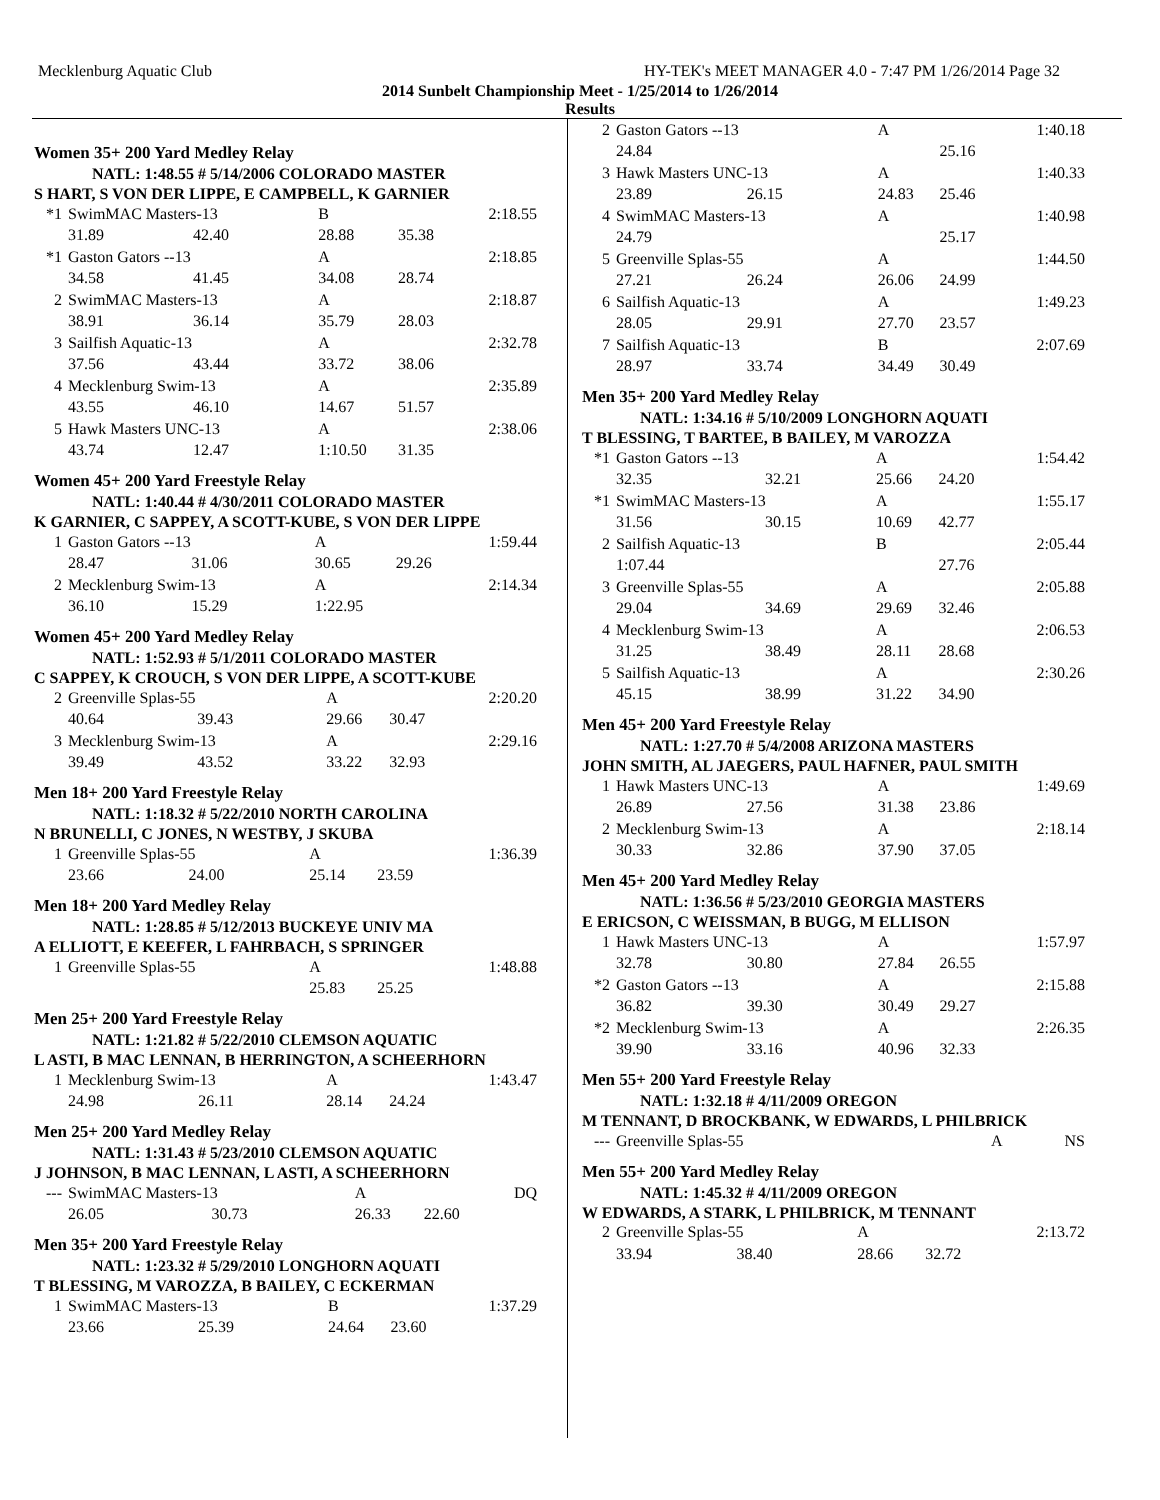Mecklenburg Aquatic Club HY-TEK's MEET MANAGER 4.0 - 7:47 PM 1/26/2014 Page 32
2014 Sunbelt Championship Meet - 1/25/2014 to 1/26/2014
Results
Women 35+ 200 Yard Medley Relay
NATL: 1:48.55 # 5/14/2006 COLORADO MASTER
S HART, S VON DER LIPPE, E CAMPBELL, K GARNIER
| *1 | SwimMAC Masters-13 | | B | | 2:18.55 |
| | 31.89 | 42.40 | 28.88 | 35.38 | |
| *1 | Gaston Gators --13 | | A | | 2:18.85 |
| | 34.58 | 41.45 | 34.08 | 28.74 | |
| 2 | SwimMAC Masters-13 | | A | | 2:18.87 |
| | 38.91 | 36.14 | 35.79 | 28.03 | |
| 3 | Sailfish Aquatic-13 | | A | | 2:32.78 |
| | 37.56 | 43.44 | 33.72 | 38.06 | |
| 4 | Mecklenburg Swim-13 | | A | | 2:35.89 |
| | 43.55 | 46.10 | 14.67 | 51.57 | |
| 5 | Hawk Masters UNC-13 | | A | | 2:38.06 |
| | 43.74 | 12.47 | 1:10.50 | 31.35 | |
Women 45+ 200 Yard Freestyle Relay
NATL: 1:40.44 # 4/30/2011 COLORADO MASTER
K GARNIER, C SAPPEY, A SCOTT-KUBE, S VON DER LIPPE
| 1 | Gaston Gators --13 | | A | | 1:59.44 |
| | 28.47 | 31.06 | 30.65 | 29.26 | |
| 2 | Mecklenburg Swim-13 | | A | | 2:14.34 |
| | 36.10 | 15.29 | 1:22.95 | | |
Women 45+ 200 Yard Medley Relay
NATL: 1:52.93 # 5/1/2011 COLORADO MASTER
C SAPPEY, K CROUCH, S VON DER LIPPE, A SCOTT-KUBE
| 2 | Greenville Splas-55 | | A | | 2:20.20 |
| | 40.64 | 39.43 | 29.66 | 30.47 | |
| 3 | Mecklenburg Swim-13 | | A | | 2:29.16 |
| | 39.49 | 43.52 | 33.22 | 32.93 | |
Men 18+ 200 Yard Freestyle Relay
NATL: 1:18.32 # 5/22/2010 NORTH CAROLINA
N BRUNELLI, C JONES, N WESTBY, J SKUBA
| 1 | Greenville Splas-55 | | A | | 1:36.39 |
| | 23.66 | 24.00 | 25.14 | 23.59 | |
Men 18+ 200 Yard Medley Relay
NATL: 1:28.85 # 5/12/2013 BUCKEYE UNIV MA
A ELLIOTT, E KEEFER, L FAHRBACH, S SPRINGER
| 1 | Greenville Splas-55 | | A | | 1:48.88 |
| | | | 25.83 | 25.25 | |
Men 25+ 200 Yard Freestyle Relay
NATL: 1:21.82 # 5/22/2010 CLEMSON AQUATIC
L ASTI, B MAC LENNAN, B HERRINGTON, A SCHEERHORN
| 1 | Mecklenburg Swim-13 | | A | | 1:43.47 |
| | 24.98 | 26.11 | 28.14 | 24.24 | |
Men 25+ 200 Yard Medley Relay
NATL: 1:31.43 # 5/23/2010 CLEMSON AQUATIC
J JOHNSON, B MAC LENNAN, L ASTI, A SCHEERHORN
| --- | SwimMAC Masters-13 | | A | | DQ |
| | 26.05 | 30.73 | 26.33 | 22.60 | |
Men 35+ 200 Yard Freestyle Relay
NATL: 1:23.32 # 5/29/2010 LONGHORN AQUATI
T BLESSING, M VAROZZA, B BAILEY, C ECKERMAN
| 1 | SwimMAC Masters-13 | | B | | 1:37.29 |
| | 23.66 | 25.39 | 24.64 | 23.60 | |
| 2 | Gaston Gators --13 | | A | | 1:40.18 |
| | 24.84 | | | 25.16 | |
| 3 | Hawk Masters UNC-13 | | A | | 1:40.33 |
| | 23.89 | 26.15 | 24.83 | 25.46 | |
| 4 | SwimMAC Masters-13 | | A | | 1:40.98 |
| | 24.79 | | | 25.17 | |
| 5 | Greenville Splas-55 | | A | | 1:44.50 |
| | 27.21 | 26.24 | 26.06 | 24.99 | |
| 6 | Sailfish Aquatic-13 | | A | | 1:49.23 |
| | 28.05 | 29.91 | 27.70 | 23.57 | |
| 7 | Sailfish Aquatic-13 | | B | | 2:07.69 |
| | 28.97 | 33.74 | 34.49 | 30.49 | |
Men 35+ 200 Yard Medley Relay
NATL: 1:34.16 # 5/10/2009 LONGHORN AQUATI
T BLESSING, T BARTEE, B BAILEY, M VAROZZA
| *1 | Gaston Gators --13 | | A | | 1:54.42 |
| | 32.35 | 32.21 | 25.66 | 24.20 | |
| *1 | SwimMAC Masters-13 | | A | | 1:55.17 |
| | 31.56 | 30.15 | 10.69 | 42.77 | |
| 2 | Sailfish Aquatic-13 | | B | | 2:05.44 |
| | 1:07.44 | | | 27.76 | |
| 3 | Greenville Splas-55 | | A | | 2:05.88 |
| | 29.04 | 34.69 | 29.69 | 32.46 | |
| 4 | Mecklenburg Swim-13 | | A | | 2:06.53 |
| | 31.25 | 38.49 | 28.11 | 28.68 | |
| 5 | Sailfish Aquatic-13 | | A | | 2:30.26 |
| | 45.15 | 38.99 | 31.22 | 34.90 | |
Men 45+ 200 Yard Freestyle Relay
NATL: 1:27.70 # 5/4/2008 ARIZONA MASTERS
JOHN SMITH, AL JAEGERS, PAUL HAFNER, PAUL SMITH
| 1 | Hawk Masters UNC-13 | | A | | 1:49.69 |
| | 26.89 | 27.56 | 31.38 | 23.86 | |
| 2 | Mecklenburg Swim-13 | | A | | 2:18.14 |
| | 30.33 | 32.86 | 37.90 | 37.05 | |
Men 45+ 200 Yard Medley Relay
NATL: 1:36.56 # 5/23/2010 GEORGIA MASTERS
E ERICSON, C WEISSMAN, B BUGG, M ELLISON
| 1 | Hawk Masters UNC-13 | | A | | 1:57.97 |
| | 32.78 | 30.80 | 27.84 | 26.55 | |
| *2 | Gaston Gators --13 | | A | | 2:15.88 |
| | 36.82 | 39.30 | 30.49 | 29.27 | |
| *2 | Mecklenburg Swim-13 | | A | | 2:26.35 |
| | 39.90 | 33.16 | 40.96 | 32.33 | |
Men 55+ 200 Yard Freestyle Relay
NATL: 1:32.18 # 4/11/2009 OREGON
M TENNANT, D BROCKBANK, W EDWARDS, L PHILBRICK
| --- | Greenville Splas-55 | A | | NS |
Men 55+ 200 Yard Medley Relay
NATL: 1:45.32 # 4/11/2009 OREGON
W EDWARDS, A STARK, L PHILBRICK, M TENNANT
| 2 | Greenville Splas-55 | | A | | 2:13.72 |
| | 33.94 | 38.40 | 28.66 | 32.72 | |